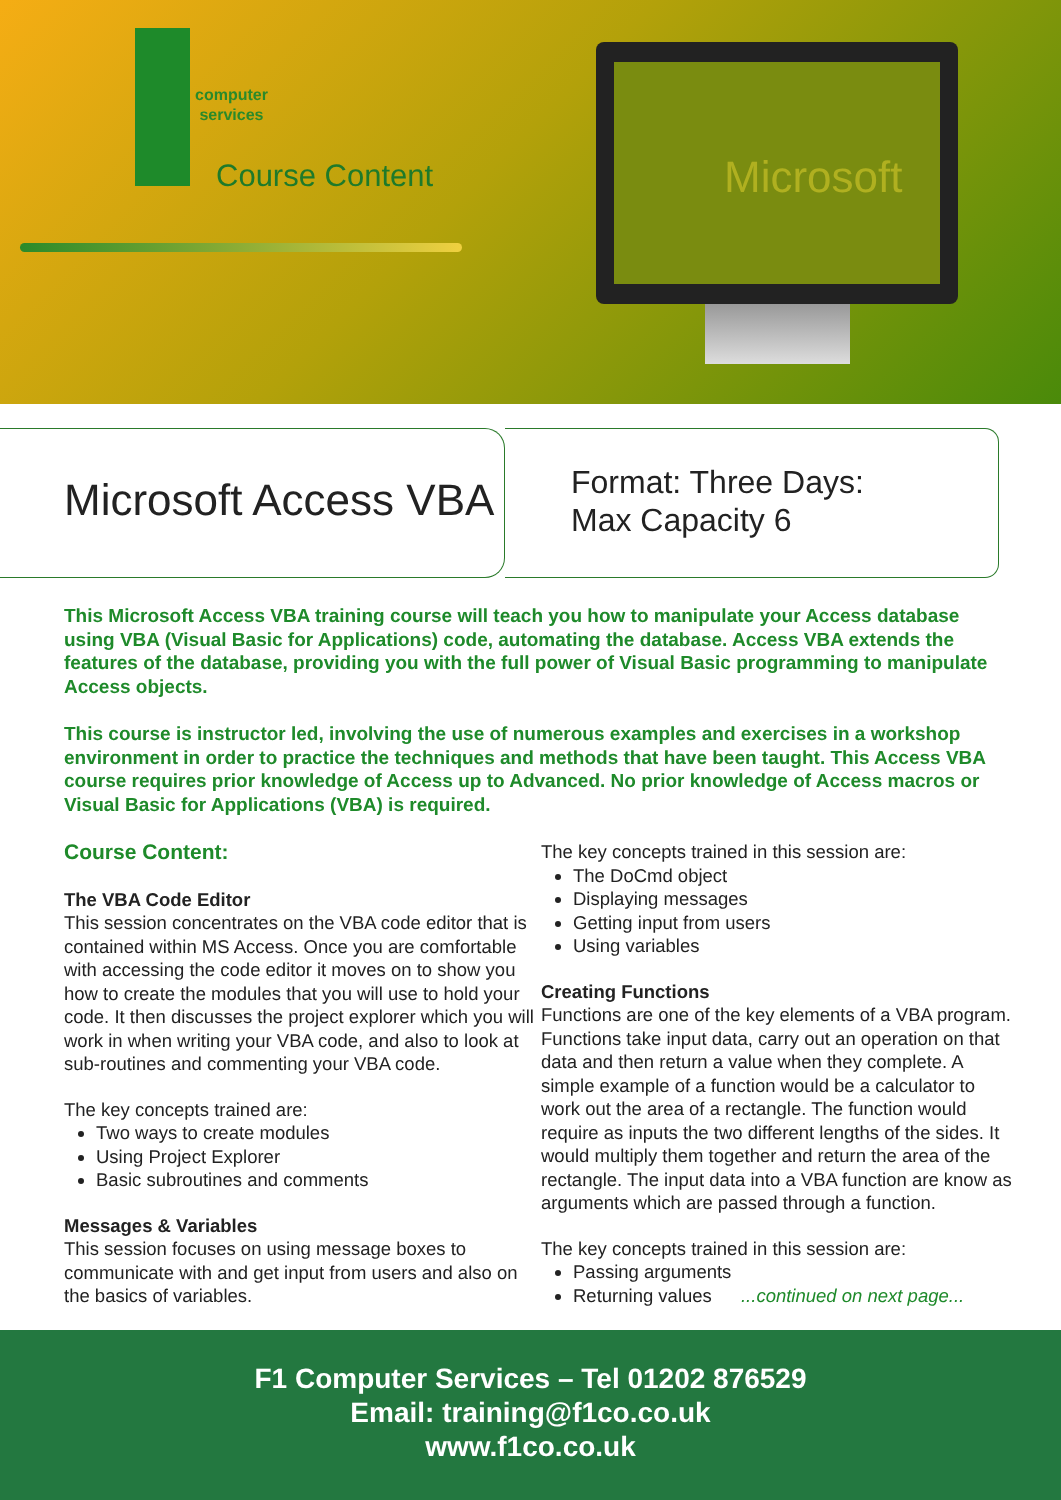computer
services
Course Content
Microsoft
Microsoft Access VBA
Format: Three Days:
Max Capacity 6
This Microsoft Access VBA training course will teach you how to manipulate your Access database using VBA (Visual Basic for Applications) code, automating the database. Access VBA extends the features of the database, providing you with the full power of Visual Basic programming to manipulate Access objects.
This course is instructor led, involving the use of numerous examples and exercises in a workshop environment in order to practice the techniques and methods that have been taught. This Access VBA course requires prior knowledge of Access up to Advanced. No prior knowledge of Access macros or Visual Basic for Applications (VBA) is required.
Course Content:
The VBA Code Editor
This session concentrates on the VBA code editor that is contained within MS Access. Once you are comfortable with accessing the code editor it moves on to show you how to create the modules that you will use to hold your code. It then discusses the project explorer which you will work in when writing your VBA code, and also to look at sub-routines and commenting your VBA code.
The key concepts trained are:
Two ways to create modules
Using Project Explorer
Basic subroutines and comments
Messages & Variables
This session focuses on using message boxes to communicate with and get input from users and also on the basics of variables.
The key concepts trained in this session are:
The DoCmd object
Displaying messages
Getting input from users
Using variables
Creating Functions
Functions are one of the key elements of a VBA program. Functions take input data, carry out an operation on that data and then return a value when they complete. A simple example of a function would be a calculator to work out the area of a rectangle. The function would require as inputs the two different lengths of the sides. It would multiply them together and return the area of the rectangle. The input data into a VBA function are know as arguments which are passed through a function.
The key concepts trained in this session are:
Passing arguments
Returning values ...continued on next page...
F1 Computer Services – Tel 01202 876529
Email: training@f1co.co.uk
www.f1co.co.uk